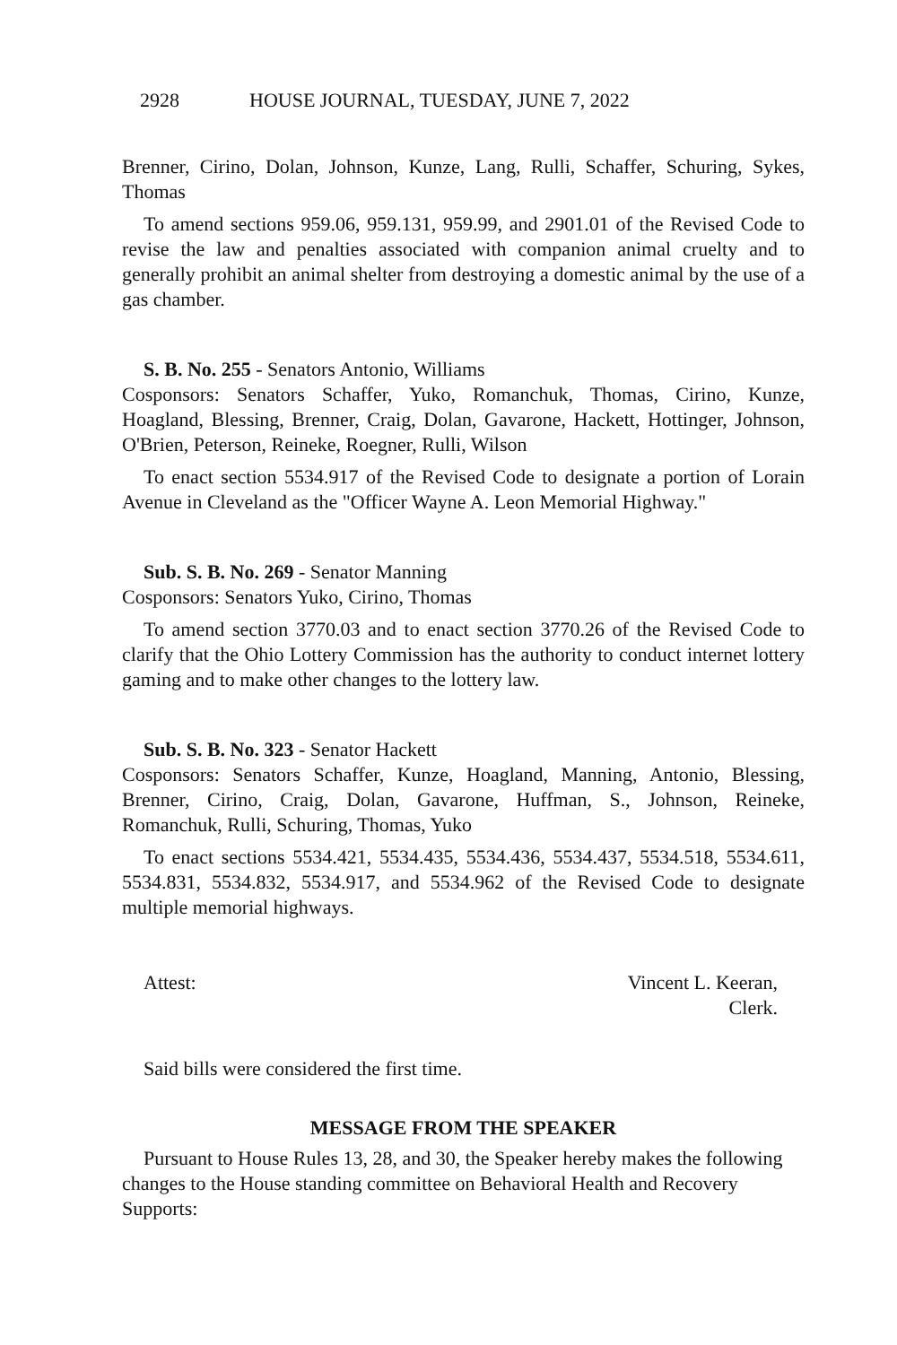2928 HOUSE JOURNAL, TUESDAY, JUNE 7, 2022
Brenner, Cirino, Dolan, Johnson, Kunze, Lang, Rulli, Schaffer, Schuring, Sykes, Thomas
To amend sections 959.06, 959.131, 959.99, and 2901.01 of the Revised Code to revise the law and penalties associated with companion animal cruelty and to generally prohibit an animal shelter from destroying a domestic animal by the use of a gas chamber.
S. B. No. 255 - Senators Antonio, Williams
Cosponsors: Senators Schaffer, Yuko, Romanchuk, Thomas, Cirino, Kunze, Hoagland, Blessing, Brenner, Craig, Dolan, Gavarone, Hackett, Hottinger, Johnson, O'Brien, Peterson, Reineke, Roegner, Rulli, Wilson
To enact section 5534.917 of the Revised Code to designate a portion of Lorain Avenue in Cleveland as the "Officer Wayne A. Leon Memorial Highway."
Sub. S. B. No. 269 - Senator Manning
Cosponsors: Senators Yuko, Cirino, Thomas
To amend section 3770.03 and to enact section 3770.26 of the Revised Code to clarify that the Ohio Lottery Commission has the authority to conduct internet lottery gaming and to make other changes to the lottery law.
Sub. S. B. No. 323 - Senator Hackett
Cosponsors: Senators Schaffer, Kunze, Hoagland, Manning, Antonio, Blessing, Brenner, Cirino, Craig, Dolan, Gavarone, Huffman, S., Johnson, Reineke, Romanchuk, Rulli, Schuring, Thomas, Yuko
To enact sections 5534.421, 5534.435, 5534.436, 5534.437, 5534.518, 5534.611, 5534.831, 5534.832, 5534.917, and 5534.962 of the Revised Code to designate multiple memorial highways.
Attest: Vincent L. Keeran,
Clerk.
Said bills were considered the first time.
MESSAGE FROM THE SPEAKER
Pursuant to House Rules 13, 28, and 30, the Speaker hereby makes the following changes to the House standing committee on Behavioral Health and Recovery Supports: